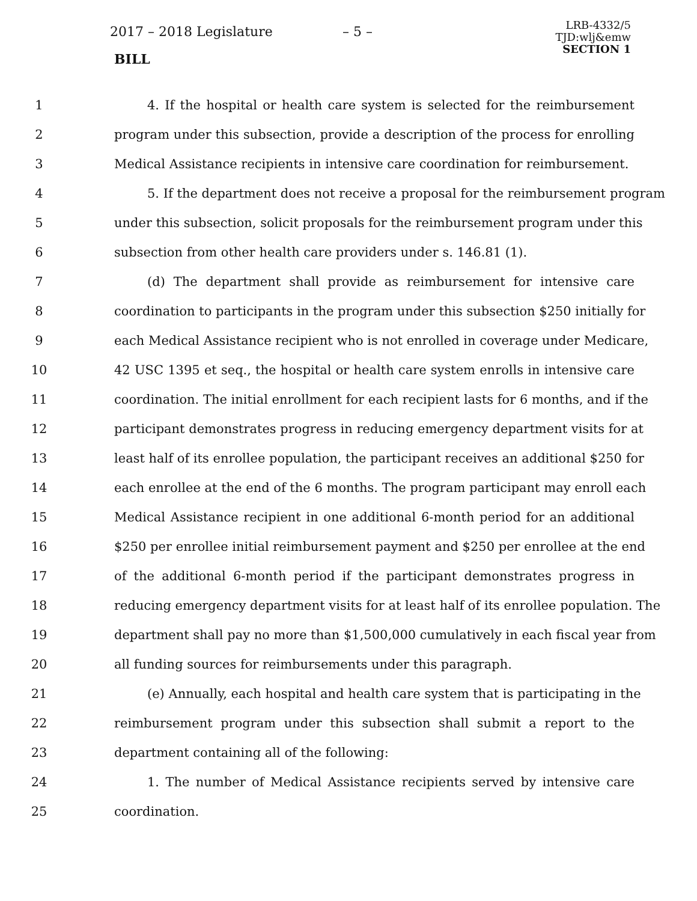2017 – 2018 Legislature – 5 –
BILL
LRB-4332/5
TJD:wlj&emw
SECTION 1
1 4. If the hospital or health care system is selected for the reimbursement
2 program under this subsection, provide a description of the process for enrolling
3 Medical Assistance recipients in intensive care coordination for reimbursement.
4 5. If the department does not receive a proposal for the reimbursement program
5 under this subsection, solicit proposals for the reimbursement program under this
6 subsection from other health care providers under s. 146.81 (1).
7 (d) The department shall provide as reimbursement for intensive care
8 coordination to participants in the program under this subsection $250 initially for
9 each Medical Assistance recipient who is not enrolled in coverage under Medicare,
10 42 USC 1395 et seq., the hospital or health care system enrolls in intensive care
11 coordination. The initial enrollment for each recipient lasts for 6 months, and if the
12 participant demonstrates progress in reducing emergency department visits for at
13 least half of its enrollee population, the participant receives an additional $250 for
14 each enrollee at the end of the 6 months. The program participant may enroll each
15 Medical Assistance recipient in one additional 6-month period for an additional
16 $250 per enrollee initial reimbursement payment and $250 per enrollee at the end
17 of the additional 6-month period if the participant demonstrates progress in
18 reducing emergency department visits for at least half of its enrollee population. The
19 department shall pay no more than $1,500,000 cumulatively in each fiscal year from
20 all funding sources for reimbursements under this paragraph.
21 (e) Annually, each hospital and health care system that is participating in the
22 reimbursement program under this subsection shall submit a report to the
23 department containing all of the following:
24 1. The number of Medical Assistance recipients served by intensive care
25 coordination.